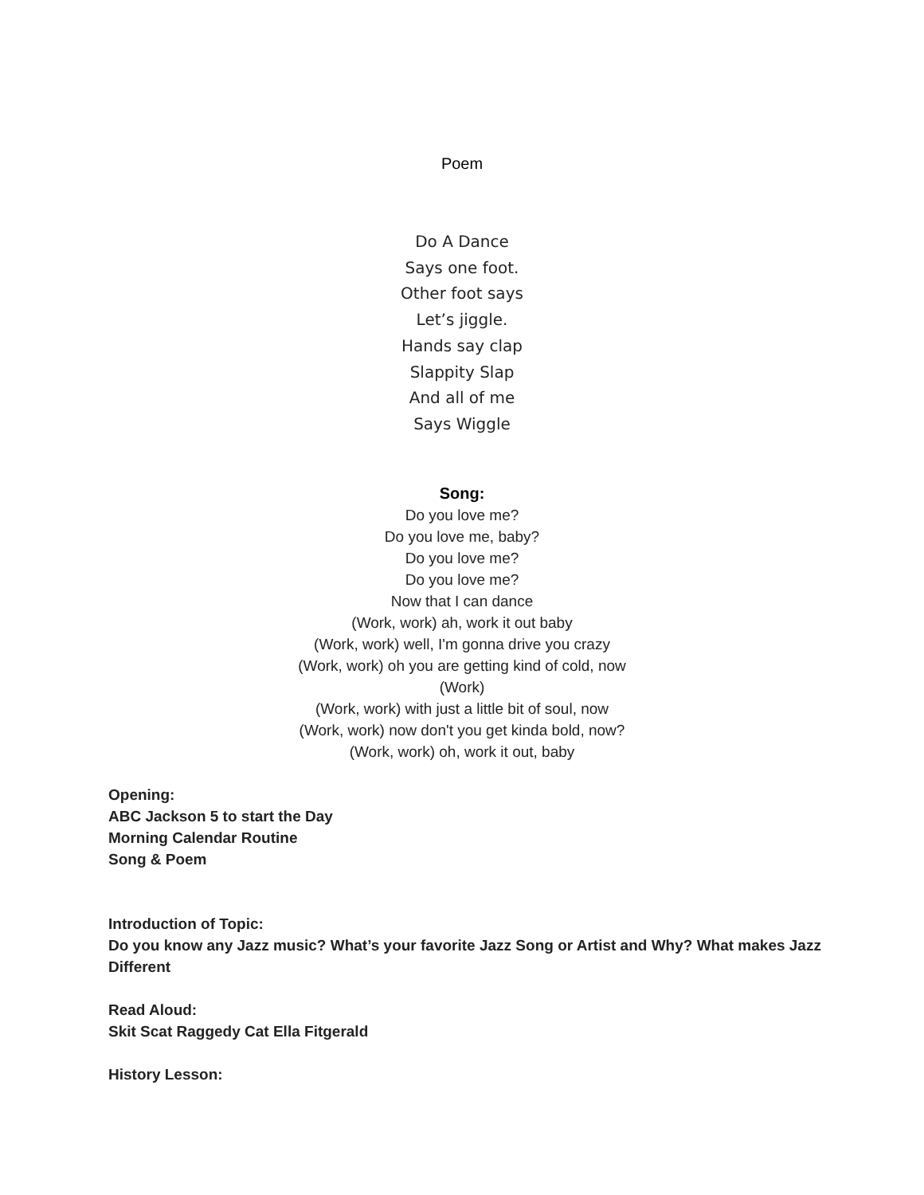Poem
Do A Dance
Says one foot.
Other foot says
Let’s jiggle.
Hands say clap
Slappity Slap
And all of me
Says Wiggle
Song:
Do you love me?
Do you love me, baby?
Do you love me?
Do you love me?
Now that I can dance
(Work, work) ah, work it out baby
(Work, work) well, I'm gonna drive you crazy
(Work, work) oh you are getting kind of cold, now
(Work)
(Work, work) with just a little bit of soul, now
(Work, work) now don't you get kinda bold, now?
(Work, work) oh, work it out, baby
Opening:
ABC Jackson 5 to start the Day
Morning Calendar Routine
Song & Poem
Introduction of Topic:
Do you know any Jazz music? What’s your favorite Jazz Song or Artist and Why? What makes Jazz Different
Read Aloud:
Skit Scat Raggedy Cat Ella Fitgerald
History Lesson: